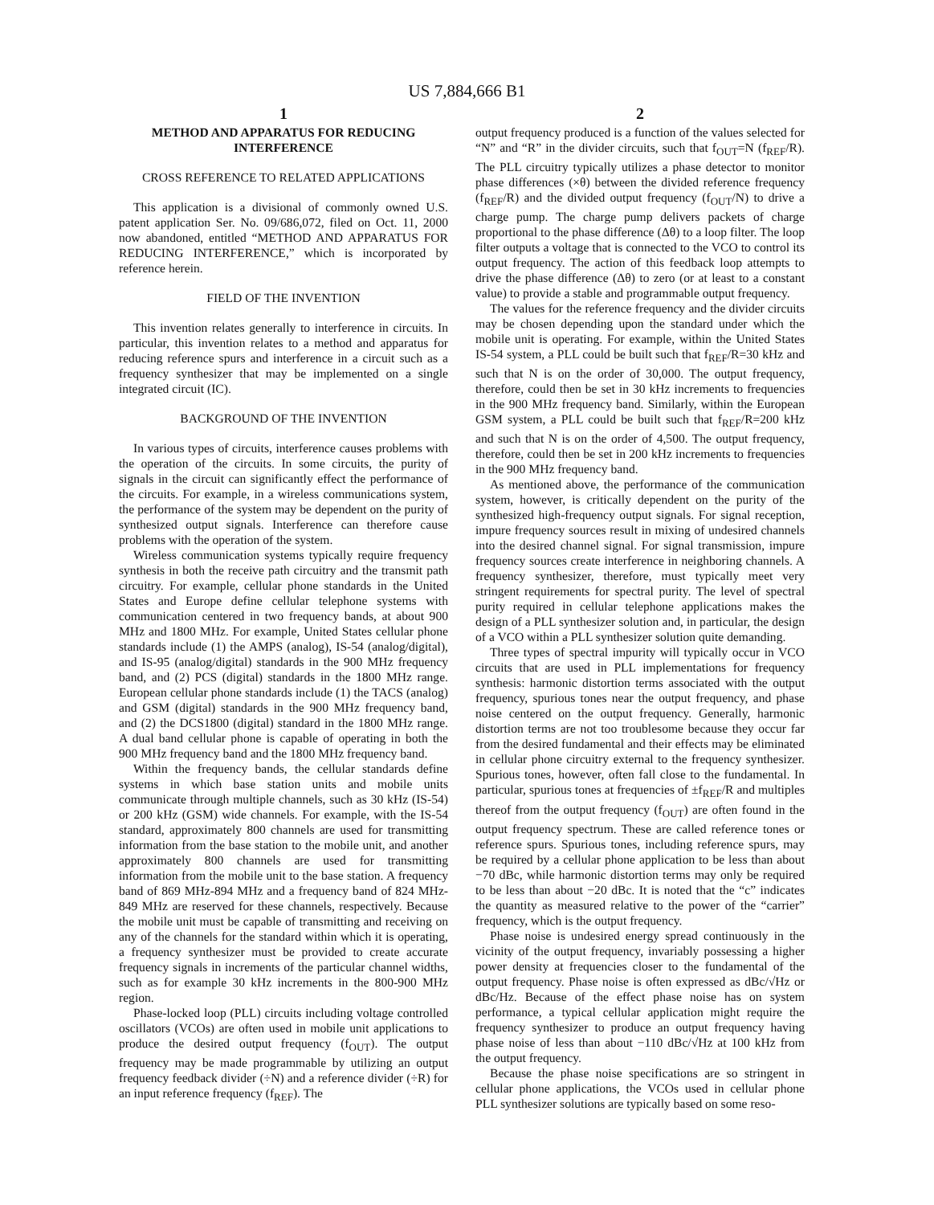US 7,884,666 B1
1
METHOD AND APPARATUS FOR REDUCING INTERFERENCE
CROSS REFERENCE TO RELATED APPLICATIONS
This application is a divisional of commonly owned U.S. patent application Ser. No. 09/686,072, filed on Oct. 11, 2000 now abandoned, entitled “METHOD AND APPARATUS FOR REDUCING INTERFERENCE,” which is incorporated by reference herein.
FIELD OF THE INVENTION
This invention relates generally to interference in circuits. In particular, this invention relates to a method and apparatus for reducing reference spurs and interference in a circuit such as a frequency synthesizer that may be implemented on a single integrated circuit (IC).
BACKGROUND OF THE INVENTION
In various types of circuits, interference causes problems with the operation of the circuits. In some circuits, the purity of signals in the circuit can significantly effect the performance of the circuits. For example, in a wireless communications system, the performance of the system may be dependent on the purity of synthesized output signals. Interference can therefore cause problems with the operation of the system.
Wireless communication systems typically require frequency synthesis in both the receive path circuitry and the transmit path circuitry. For example, cellular phone standards in the United States and Europe define cellular telephone systems with communication centered in two frequency bands, at about 900 MHz and 1800 MHz. For example, United States cellular phone standards include (1) the AMPS (analog), IS-54 (analog/digital), and IS-95 (analog/digital) standards in the 900 MHz frequency band, and (2) PCS (digital) standards in the 1800 MHz range. European cellular phone standards include (1) the TACS (analog) and GSM (digital) standards in the 900 MHz frequency band, and (2) the DCS1800 (digital) standard in the 1800 MHz range. A dual band cellular phone is capable of operating in both the 900 MHz frequency band and the 1800 MHz frequency band.
Within the frequency bands, the cellular standards define systems in which base station units and mobile units communicate through multiple channels, such as 30 kHz (IS-54) or 200 kHz (GSM) wide channels. For example, with the IS-54 standard, approximately 800 channels are used for transmitting information from the base station to the mobile unit, and another approximately 800 channels are used for transmitting information from the mobile unit to the base station. A frequency band of 869 MHz-894 MHz and a frequency band of 824 MHz-849 MHz are reserved for these channels, respectively. Because the mobile unit must be capable of transmitting and receiving on any of the channels for the standard within which it is operating, a frequency synthesizer must be provided to create accurate frequency signals in increments of the particular channel widths, such as for example 30 kHz increments in the 800-900 MHz region.
Phase-locked loop (PLL) circuits including voltage controlled oscillators (VCOs) are often used in mobile unit applications to produce the desired output frequency (f<sub>OUT</sub>). The output frequency may be made programmable by utilizing an output frequency feedback divider (÷N) and a reference divider (÷R) for an input reference frequency (f<sub>REF</sub>). The
2
output frequency produced is a function of the values selected for “N” and “R” in the divider circuits, such that f<sub>OUT</sub>=N (f<sub>REF</sub>/R). The PLL circuitry typically utilizes a phase detector to monitor phase differences (×θ) between the divided reference frequency (f<sub>REF</sub>/R) and the divided output frequency (f<sub>OUT</sub>/N) to drive a charge pump. The charge pump delivers packets of charge proportional to the phase difference (Δθ) to a loop filter. The loop filter outputs a voltage that is connected to the VCO to control its output frequency. The action of this feedback loop attempts to drive the phase difference (Δθ) to zero (or at least to a constant value) to provide a stable and programmable output frequency.
The values for the reference frequency and the divider circuits may be chosen depending upon the standard under which the mobile unit is operating. For example, within the United States IS-54 system, a PLL could be built such that f<sub>REF</sub>/R=30 kHz and such that N is on the order of 30,000. The output frequency, therefore, could then be set in 30 kHz increments to frequencies in the 900 MHz frequency band. Similarly, within the European GSM system, a PLL could be built such that f<sub>REF</sub>/R=200 kHz and such that N is on the order of 4,500. The output frequency, therefore, could then be set in 200 kHz increments to frequencies in the 900 MHz frequency band.
As mentioned above, the performance of the communication system, however, is critically dependent on the purity of the synthesized high-frequency output signals. For signal reception, impure frequency sources result in mixing of undesired channels into the desired channel signal. For signal transmission, impure frequency sources create interference in neighboring channels. A frequency synthesizer, therefore, must typically meet very stringent requirements for spectral purity. The level of spectral purity required in cellular telephone applications makes the design of a PLL synthesizer solution and, in particular, the design of a VCO within a PLL synthesizer solution quite demanding.
Three types of spectral impurity will typically occur in VCO circuits that are used in PLL implementations for frequency synthesis: harmonic distortion terms associated with the output frequency, spurious tones near the output frequency, and phase noise centered on the output frequency. Generally, harmonic distortion terms are not too troublesome because they occur far from the desired fundamental and their effects may be eliminated in cellular phone circuitry external to the frequency synthesizer. Spurious tones, however, often fall close to the fundamental. In particular, spurious tones at frequencies of ±f<sub>REF</sub>/R and multiples thereof from the output frequency (f<sub>OUT</sub>) are often found in the output frequency spectrum. These are called reference tones or reference spurs. Spurious tones, including reference spurs, may be required by a cellular phone application to be less than about −70 dBc, while harmonic distortion terms may only be required to be less than about −20 dBc. It is noted that the “c” indicates the quantity as measured relative to the power of the “carrier” frequency, which is the output frequency.
Phase noise is undesired energy spread continuously in the vicinity of the output frequency, invariably possessing a higher power density at frequencies closer to the fundamental of the output frequency. Phase noise is often expressed as dBc/√Hz or dBc/Hz. Because of the effect phase noise has on system performance, a typical cellular application might require the frequency synthesizer to produce an output frequency having phase noise of less than about −110 dBc/√Hz at 100 kHz from the output frequency.
Because the phase noise specifications are so stringent in cellular phone applications, the VCOs used in cellular phone PLL synthesizer solutions are typically based on some reso-